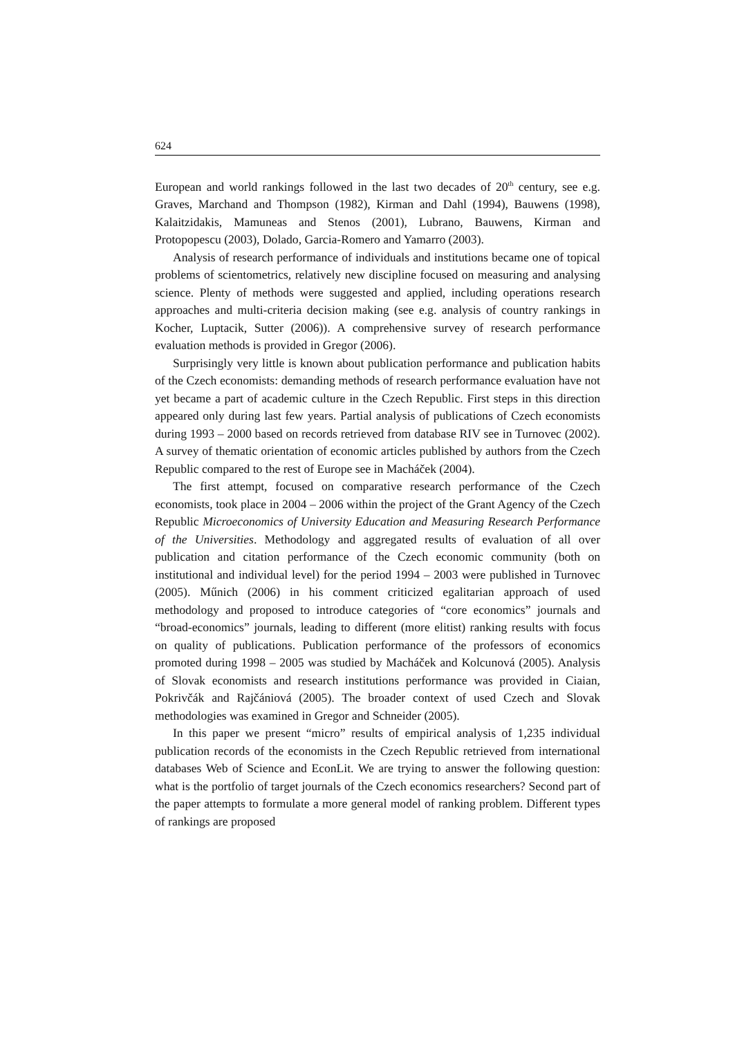624
European and world rankings followed in the last two decades of 20<sup>th</sup> century, see e.g. Graves, Marchand and Thompson (1982), Kirman and Dahl (1994), Bauwens (1998), Kalaitzidakis, Mamuneas and Stenos (2001), Lubrano, Bauwens, Kirman and Protopopescu (2003), Dolado, Garcia-Romero and Yamarro (2003).
Analysis of research performance of individuals and institutions became one of topical problems of scientometrics, relatively new discipline focused on measuring and analysing science. Plenty of methods were suggested and applied, including operations research approaches and multi-criteria decision making (see e.g. analysis of country rankings in Kocher, Luptacik, Sutter (2006)). A comprehensive survey of research performance evaluation methods is provided in Gregor (2006).
Surprisingly very little is known about publication performance and publication habits of the Czech economists: demanding methods of research performance evaluation have not yet became a part of academic culture in the Czech Republic. First steps in this direction appeared only during last few years. Partial analysis of publications of Czech economists during 1993 – 2000 based on records retrieved from database RIV see in Turnovec (2002). A survey of thematic orientation of economic articles published by authors from the Czech Republic compared to the rest of Europe see in Macháček (2004).
The first attempt, focused on comparative research performance of the Czech economists, took place in 2004 – 2006 within the project of the Grant Agency of the Czech Republic Microeconomics of University Education and Measuring Research Performance of the Universities. Methodology and aggregated results of evaluation of all over publication and citation performance of the Czech economic community (both on institutional and individual level) for the period 1994 – 2003 were published in Turnovec (2005). Műnich (2006) in his comment criticized egalitarian approach of used methodology and proposed to introduce categories of “core economics” journals and “broad-economics” journals, leading to different (more elitist) ranking results with focus on quality of publications. Publication performance of the professors of economics promoted during 1998 – 2005 was studied by Macháček and Kolcunová (2005). Analysis of Slovak economists and research institutions performance was provided in Ciaian, Pokrivčák and Rajčániová (2005). The broader context of used Czech and Slovak methodologies was examined in Gregor and Schneider (2005).
In this paper we present “micro” results of empirical analysis of 1,235 individual publication records of the economists in the Czech Republic retrieved from international databases Web of Science and EconLit. We are trying to answer the following question: what is the portfolio of target journals of the Czech economics researchers? Second part of the paper attempts to formulate a more general model of ranking problem. Different types of rankings are proposed